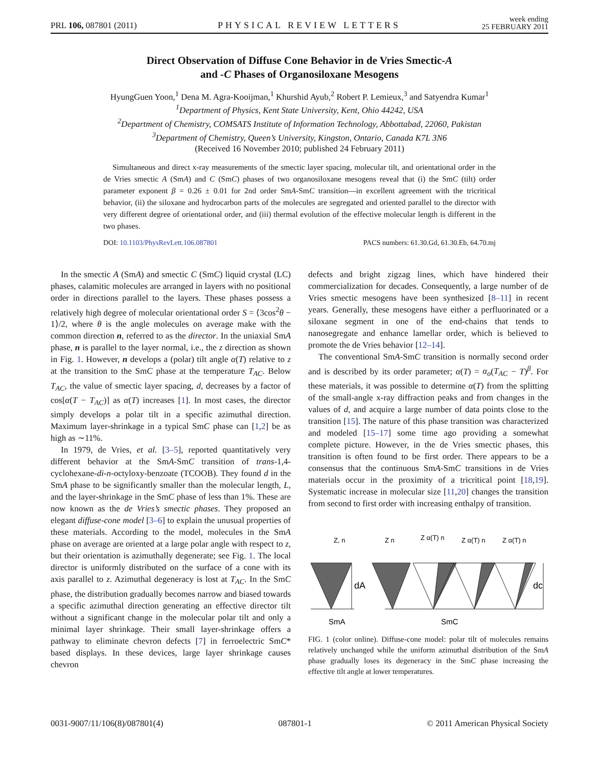PRL 106, 087801 (2011) PHYSICAL REVIEW LETTERS week ending
25 FEBRUARY 2011
Direct Observation of Diffuse Cone Behavior in de Vries Smectic-A
and -C Phases of Organosiloxane Mesogens
HyungGuen Yoon,<sup>1</sup> Dena M. Agra-Kooijman,<sup>1</sup> Khurshid Ayub,<sup>2</sup> Robert P. Lemieux,<sup>3</sup> and Satyendra Kumar<sup>1</sup>
<sup>1</sup> Department of Physics, Kent State University, Kent, Ohio 44242, USA
<sup>2</sup> Department of Chemistry, COMSATS Institute of Information Technology, Abbottabad, 22060, Pakistan
<sup>3</sup> Department of Chemistry, Queen’s University, Kingston, Ontario, Canada K7L 3N6
(Received 16 November 2010; published 24 February 2011)
Simultaneous and direct x-ray measurements of the smectic layer spacing, molecular tilt, and orientational order in the de Vries smectic A (SmA) and C (SmC) phases of two organosiloxane mesogens reveal that (i) the SmC (tilt) order parameter exponent β = 0.26 ± 0.01 for 2nd order SmA-SmC transition—in excellent agreement with the tricritical behavior, (ii) the siloxane and hydrocarbon parts of the molecules are segregated and oriented parallel to the director with very different degree of orientational order, and (iii) thermal evolution of the effective molecular length is different in the two phases.
DOI: 10.1103/PhysRevLett.106.087801 PACS numbers: 61.30.Gd, 61.30.Eb, 64.70.mj
In the smectic A (SmA) and smectic C (SmC) liquid crystal (LC) phases, calamitic molecules are arranged in layers with no positional order in directions parallel to the layers. These phases possess a relatively high degree of molecular orientational order S = ⟨3cos<sup>2</sup>θ − 1⟩/2, where θ is the angle molecules on average make with the common direction n, referred to as the director. In the uniaxial SmA phase, n is parallel to the layer normal, i.e., the z direction as shown in Fig. 1. However, n develops a (polar) tilt angle α(T) relative to z at the transition to the SmC phase at the temperature T<sub>AC</sub>. Below T<sub>AC</sub>, the value of smectic layer spacing, d, decreases by a factor of cos[α(T − T<sub>AC</sub>)] as α(T) increases [1]. In most cases, the director simply develops a polar tilt in a specific azimuthal direction. Maximum layer-shrinkage in a typical SmC phase can [1,2] be as high as ∼11%.
In 1979, de Vries, et al. [3–5], reported quantitatively very different behavior at the SmA-SmC transition of trans-1,4-cyclohexane-di-n-octyloxy-benzoate (TCOOB). They found d in the SmA phase to be significantly smaller than the molecular length, L, and the layer-shrinkage in the SmC phase of less than 1%. These are now known as the de Vries’s smectic phases. They proposed an elegant diffuse-cone model [3–6] to explain the unusual properties of these materials. According to the model, molecules in the SmA phase on average are oriented at a large polar angle with respect to z, but their orientation is azimuthally degenerate; see Fig. 1. The local director is uniformly distributed on the surface of a cone with its axis parallel to z. Azimuthal degeneracy is lost at T<sub>AC</sub>. In the SmC phase, the distribution gradually becomes narrow and biased towards a specific azimuthal direction generating an effective director tilt without a significant change in the molecular polar tilt and only a minimal layer shrinkage. Their small layer-shrinkage offers a pathway to eliminate chevron defects [7] in ferroelectric SmC* based displays. In these devices, large layer shrinkage causes chevron
defects and bright zigzag lines, which have hindered their commercialization for decades. Consequently, a large number of de Vries smectic mesogens have been synthesized [8–11] in recent years. Generally, these mesogens have either a perfluorinated or a siloxane segment in one of the end-chains that tends to nanosegregate and enhance lamellar order, which is believed to promote the de Vries behavior [12–14].
The conventional SmA-SmC transition is normally second order and is described by its order parameter; α(T) = α<sub>o</sub>(T<sub>AC</sub> − T)<sup>β</sup>. For these materials, it was possible to determine α(T) from the splitting of the small-angle x-ray diffraction peaks and from changes in the values of d, and acquire a large number of data points close to the transition [15]. The nature of this phase transition was characterized and modeled [15–17] some time ago providing a somewhat complete picture. However, in the de Vries smectic phases, this transition is often found to be first order. There appears to be a consensus that the continuous SmA-SmC transitions in de Vries materials occur in the proximity of a tricritical point [18,19]. Systematic increase in molecular size [11,20] changes the transition from second to first order with increasing enthalpy of transition.
Z, n
dA
dc
Z n
Z α(T) n
Z α(T) n
Z α(T) n
SmA
SmC
FIG. 1 (color online). Diffuse-cone model: polar tilt of molecules remains relatively unchanged while the uniform azimuthal distribution of the SmA phase gradually loses its degeneracy in the SmC phase increasing the effective tilt angle at lower temperatures.
0031-9007/11/106(8)/087801(4) 087801-1 © 2011 American Physical Society